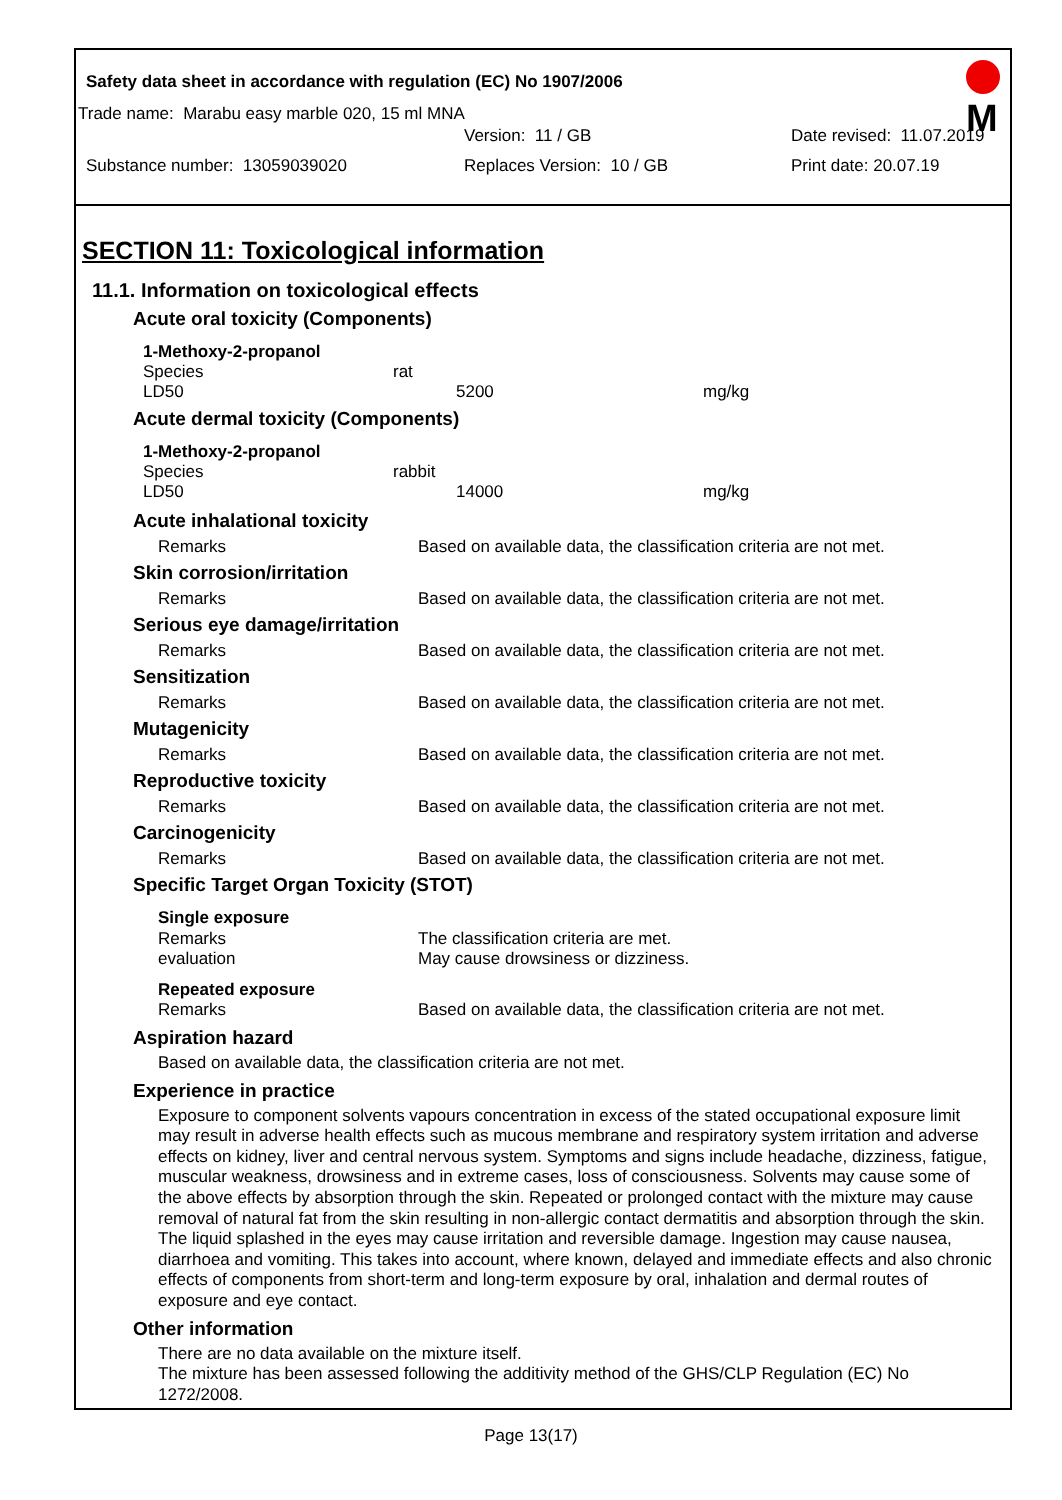M
Safety data sheet in accordance with regulation (EC) No 1907/2006
Trade name: Marabu easy marble 020, 15 ml MNA
Version: 11 / GB Date revised: 11.07.2019
Substance number: 13059039020 Replaces Version: 10 / GB Print date: 20.07.19
SECTION 11: Toxicological information
11.1. Information on toxicological effects
Acute oral toxicity (Components)
1-Methoxy-2-propanol
| Species | rat | |
| LD50 | 5200 | mg/kg |
Acute dermal toxicity (Components)
1-Methoxy-2-propanol
| Species | rabbit | |
| LD50 | 14000 | mg/kg |
| Acute inhalational toxicity | |
| Remarks | Based on available data, the classification criteria are not met. |
| Skin corrosion/irritation | |
| Remarks | Based on available data, the classification criteria are not met. |
| Serious eye damage/irritation | |
| Remarks | Based on available data, the classification criteria are not met. |
| Sensitization | |
| Remarks | Based on available data, the classification criteria are not met. |
| Mutagenicity | |
| Remarks | Based on available data, the classification criteria are not met. |
| Reproductive toxicity | |
| Remarks | Based on available data, the classification criteria are not met. |
| Carcinogenicity | |
| Remarks | Based on available data, the classification criteria are not met. |
| Specific Target Organ Toxicity (STOT) | |
| Single exposure | |
| Remarks | The classification criteria are met. |
| evaluation | May cause drowsiness or dizziness. |
| Repeated exposure | |
| Remarks | Based on available data, the classification criteria are not met. |
Aspiration hazard
Based on available data, the classification criteria are not met.
Experience in practice
Exposure to component solvents vapours concentration in excess of the stated occupational exposure limit may result in adverse health effects such as mucous membrane and respiratory system irritation and adverse effects on kidney, liver and central nervous system. Symptoms and signs include headache, dizziness, fatigue, muscular weakness, drowsiness and in extreme cases, loss of consciousness. Solvents may cause some of the above effects by absorption through the skin. Repeated or prolonged contact with the mixture may cause removal of natural fat from the skin resulting in non-allergic contact dermatitis and absorption through the skin. The liquid splashed in the eyes may cause irritation and reversible damage. Ingestion may cause nausea, diarrhoea and vomiting. This takes into account, where known, delayed and immediate effects and also chronic effects of components from short-term and long-term exposure by oral, inhalation and dermal routes of exposure and eye contact.
Other information
There are no data available on the mixture itself.
The mixture has been assessed following the additivity method of the GHS/CLP Regulation (EC) No 1272/2008.
Page 13(17)